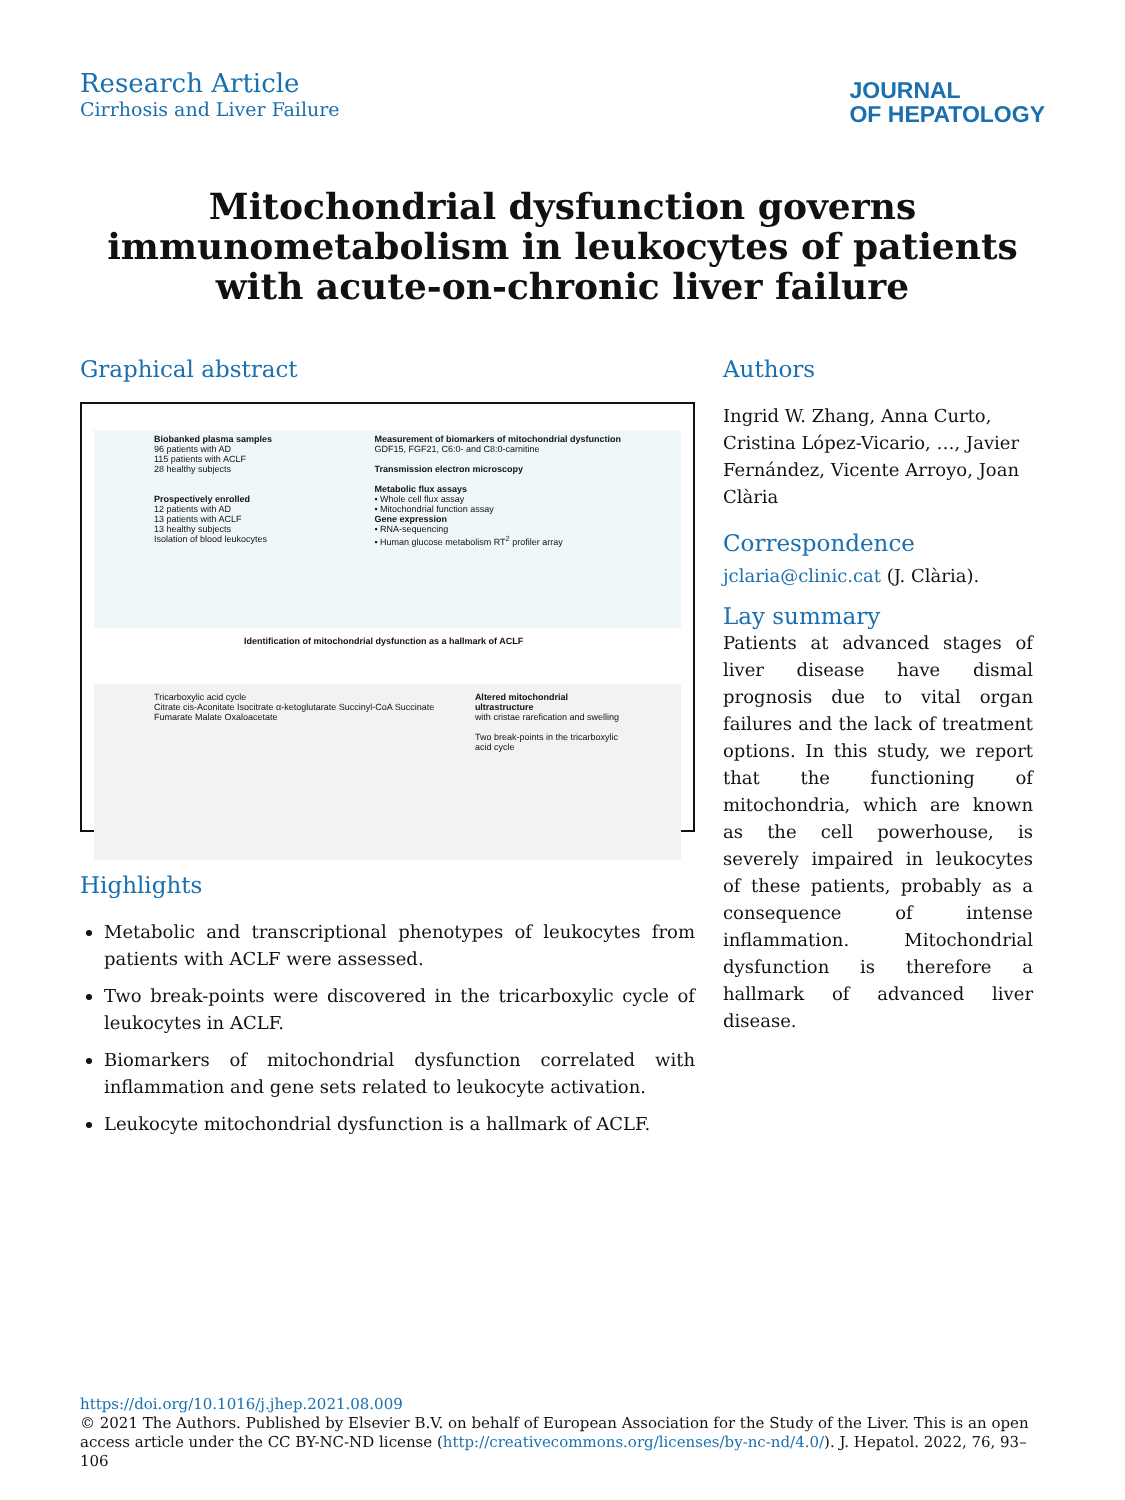Research Article
Cirrhosis and Liver Failure
JOURNAL
OF HEPATOLOGY
Mitochondrial dysfunction governs immunometabolism in leukocytes of patients with acute-on-chronic liver failure
Graphical abstract
Biobanked plasma samples
96 patients with AD
115 patients with ACLF
28 healthy subjects
Prospectively enrolled
12 patients with AD
13 patients with ACLF
13 healthy subjects
Isolation of blood leukocytes
Measurement of biomarkers of mitochondrial dysfunction
GDF15, FGF21, C6:0- and C8:0-carnitine
Transmission electron microscopy
Metabolic flux assays
• Whole cell flux assay
• Mitochondrial function assay
Gene expression
• RNA-sequencing
• Human glucose metabolism RT<sup>2</sup> profiler array
Identification of mitochondrial dysfunction as a hallmark of ACLF
Tricarboxylic acid cycle
Citrate cis-Aconitate Isocitrate α-ketoglutarate Succinyl-CoA Succinate Fumarate Malate Oxaloacetate
Altered mitochondrial ultrastructure
with cristae rarefication and swelling
Two break-points in the tricarboxylic acid cycle
Highlights
Metabolic and transcriptional phenotypes of leukocytes from patients with ACLF were assessed.
Two break-points were discovered in the tricarboxylic cycle of leukocytes in ACLF.
Biomarkers of mitochondrial dysfunction correlated with inflammation and gene sets related to leukocyte activation.
Leukocyte mitochondrial dysfunction is a hallmark of ACLF.
Authors
Ingrid W. Zhang, Anna Curto, Cristina López-Vicario, …, Javier Fernández, Vicente Arroyo, Joan Clària
Correspondence
jclaria@clinic.cat (J. Clària).
Lay summary
Patients at advanced stages of liver disease have dismal prognosis due to vital organ failures and the lack of treatment options. In this study, we report that the functioning of mitochondria, which are known as the cell powerhouse, is severely impaired in leukocytes of these patients, probably as a consequence of intense inflammation. Mitochondrial dysfunction is therefore a hallmark of advanced liver disease.
https://doi.org/10.1016/j.jhep.2021.08.009
© 2021 The Authors. Published by Elsevier B.V. on behalf of European Association for the Study of the Liver. This is an open access article under the CC BY-NC-ND license (http://creativecommons.org/licenses/by-nc-nd/4.0/). J. Hepatol. 2022, 76, 93–106